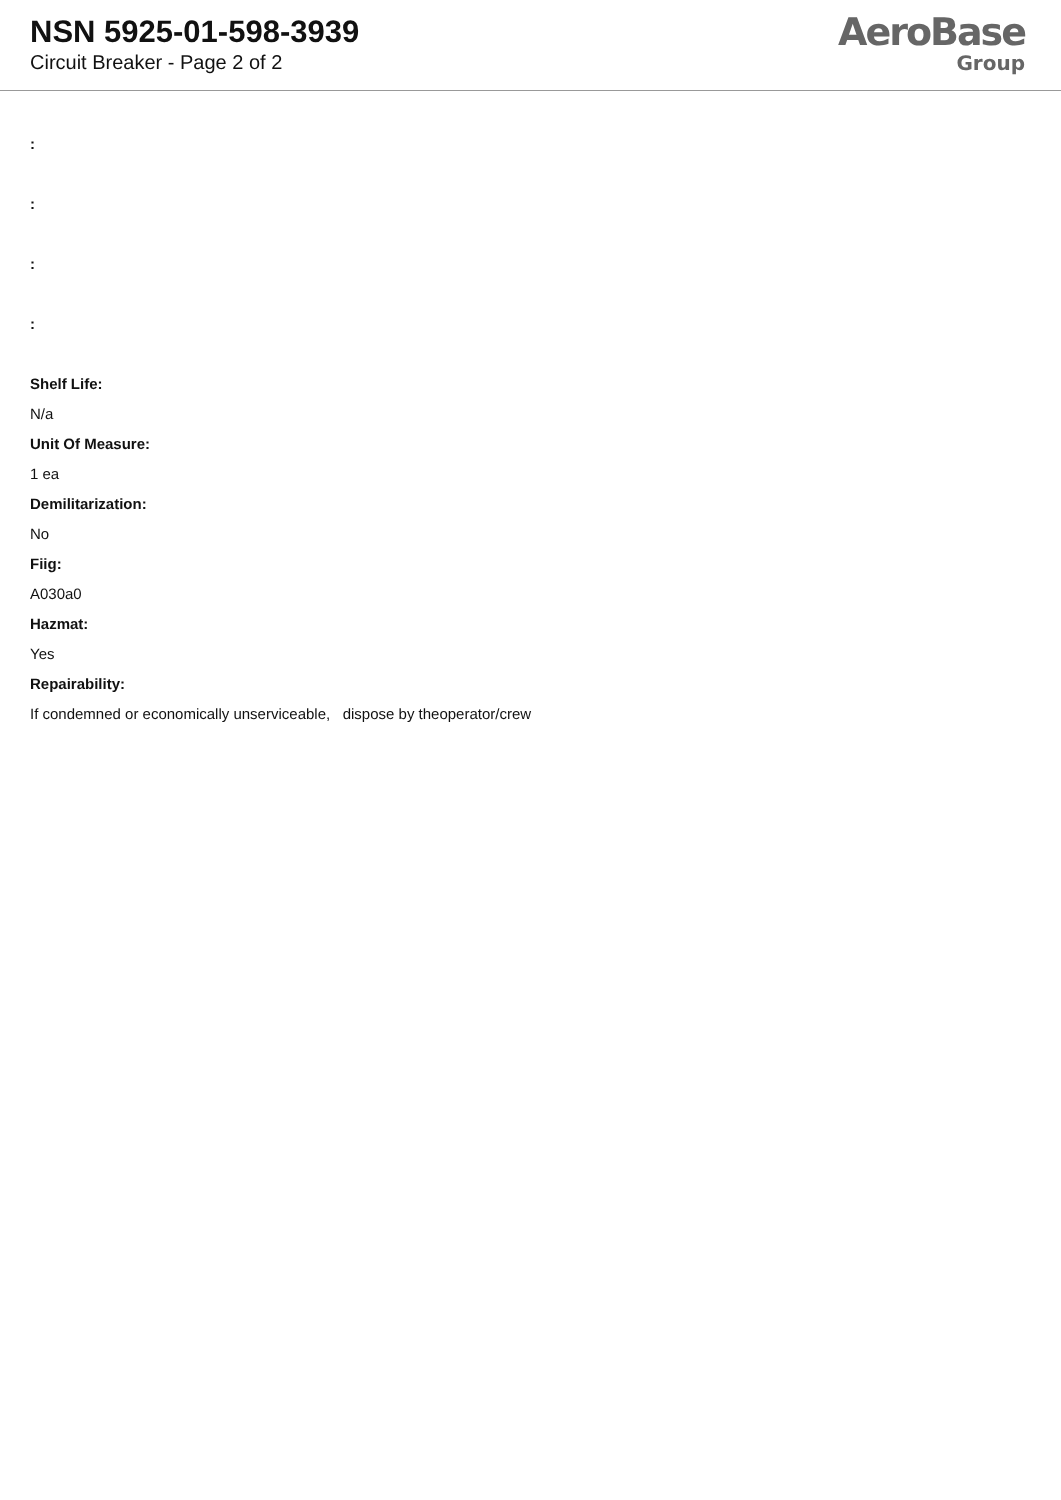NSN 5925-01-598-3939
Circuit Breaker - Page 2 of 2
AeroBase
Group
:
:
:
:
Shelf Life:
N/a
Unit Of Measure:
1 ea
Demilitarization:
No
Fiig:
A030a0
Hazmat:
Yes
Repairability:
If condemned or economically unserviceable, dispose by theoperator/crew